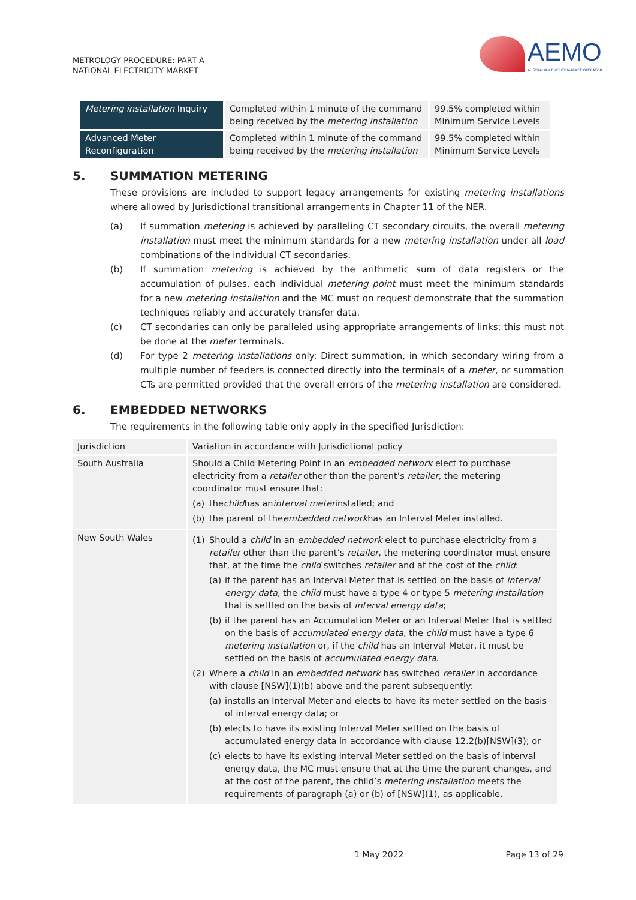METROLOGY PROCEDURE: PART A
NATIONAL ELECTRICITY MARKET
AEMO
AUSTRALIAN ENERGY MARKET OPERATOR
| Metering installation Inquiry | Completed within 1 minute of the command being received by the metering installation | 99.5% completed within Minimum Service Levels |
| Advanced Meter Reconfiguration | Completed within 1 minute of the command being received by the metering installation | 99.5% completed within Minimum Service Levels |
5. SUMMATION METERING
These provisions are included to support legacy arrangements for existing metering installations where allowed by Jurisdictional transitional arrangements in Chapter 11 of the NER.
(a) If summation metering is achieved by paralleling CT secondary circuits, the overall metering installation must meet the minimum standards for a new metering installation under all load combinations of the individual CT secondaries.
(b) If summation metering is achieved by the arithmetic sum of data registers or the accumulation of pulses, each individual metering point must meet the minimum standards for a new metering installation and the MC must on request demonstrate that the summation techniques reliably and accurately transfer data.
(c) CT secondaries can only be paralleled using appropriate arrangements of links; this must not be done at the meter terminals.
(d) For type 2 metering installations only: Direct summation, in which secondary wiring from a multiple number of feeders is connected directly into the terminals of a meter, or summation CTs are permitted provided that the overall errors of the metering installation are considered.
6. EMBEDDED NETWORKS
The requirements in the following table only apply in the specified Jurisdiction:
| Jurisdiction | Variation in accordance with Jurisdictional policy |
| South Australia | Should a Child Metering Point in an embedded network elect to purchase electricity from a retailer other than the parent’s retailer , the metering coordinator must ensure that: (a) the child has an interval meter installed; and (b) the parent of the embedded network has an Interval Meter installed. |
| New South Wales | (1) Should a child in an embedded network elect to purchase electricity from a retailer other than the parent’s retailer , the metering coordinator must ensure that, at the time the child switches retailer and at the cost of the child : (a) if the parent has an Interval Meter that is settled on the basis of interval energy data , the child must have a type 4 or type 5 metering installation that is settled on the basis of interval energy data ; (b) if the parent has an Accumulation Meter or an Interval Meter that is settled on the basis of accumulated energy data , the child must have a type 6 metering installation or, if the child has an Interval Meter, it must be settled on the basis of accumulated energy data . (2) Where a child in an embedded network has switched retailer in accordance with clause [NSW](1)(b) above and the parent subsequently: (a) installs an Interval Meter and elects to have its meter settled on the basis of interval energy data; or (b) elects to have its existing Interval Meter settled on the basis of accumulated energy data in accordance with clause 12.2(b)[NSW](3); or (c) elects to have its existing Interval Meter settled on the basis of interval energy data, the MC must ensure that at the time the parent changes, and at the cost of the parent, the child’s metering installation meets the requirements of paragraph (a) or (b) of [NSW](1), as applicable. |
1 May 2022 Page 13 of 29